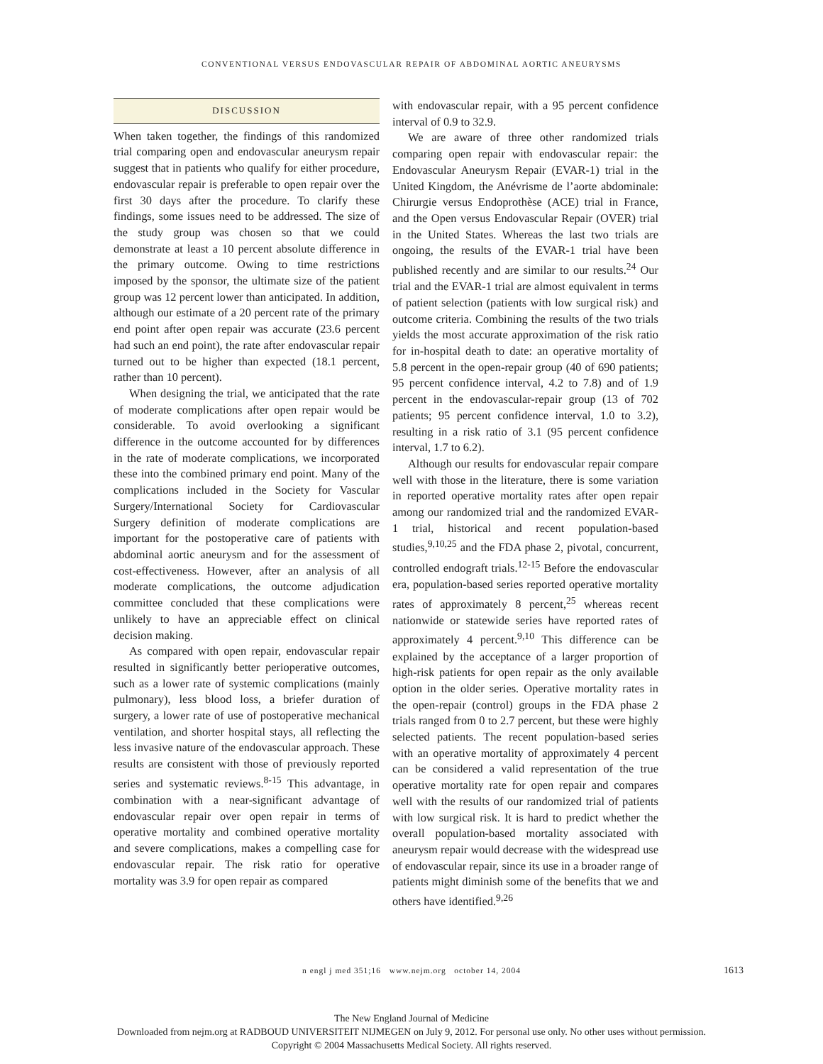CONVENTIONAL VERSUS ENDOVASCULAR REPAIR OF ABDOMINAL AORTIC ANEURYSMS
DISCUSSION
When taken together, the findings of this randomized trial comparing open and endovascular aneurysm repair suggest that in patients who qualify for either procedure, endovascular repair is preferable to open repair over the first 30 days after the procedure. To clarify these findings, some issues need to be addressed. The size of the study group was chosen so that we could demonstrate at least a 10 percent absolute difference in the primary outcome. Owing to time restrictions imposed by the sponsor, the ultimate size of the patient group was 12 percent lower than anticipated. In addition, although our estimate of a 20 percent rate of the primary end point after open repair was accurate (23.6 percent had such an end point), the rate after endovascular repair turned out to be higher than expected (18.1 percent, rather than 10 percent).
When designing the trial, we anticipated that the rate of moderate complications after open repair would be considerable. To avoid overlooking a significant difference in the outcome accounted for by differences in the rate of moderate complications, we incorporated these into the combined primary end point. Many of the complications included in the Society for Vascular Surgery/International Society for Cardiovascular Surgery definition of moderate complications are important for the postoperative care of patients with abdominal aortic aneurysm and for the assessment of cost-effectiveness. However, after an analysis of all moderate complications, the outcome adjudication committee concluded that these complications were unlikely to have an appreciable effect on clinical decision making.
As compared with open repair, endovascular repair resulted in significantly better perioperative outcomes, such as a lower rate of systemic complications (mainly pulmonary), less blood loss, a briefer duration of surgery, a lower rate of use of postoperative mechanical ventilation, and shorter hospital stays, all reflecting the less invasive nature of the endovascular approach. These results are consistent with those of previously reported series and systematic reviews.<sup>8-15</sup> This advantage, in combination with a near-significant advantage of endovascular repair over open repair in terms of operative mortality and combined operative mortality and severe complications, makes a compelling case for endovascular repair. The risk ratio for operative mortality was 3.9 for open repair as compared
with endovascular repair, with a 95 percent confidence interval of 0.9 to 32.9.
We are aware of three other randomized trials comparing open repair with endovascular repair: the Endovascular Aneurysm Repair (EVAR-1) trial in the United Kingdom, the Anévrisme de l’aorte abdominale: Chirurgie versus Endoprothèse (ACE) trial in France, and the Open versus Endovascular Repair (OVER) trial in the United States. Whereas the last two trials are ongoing, the results of the EVAR-1 trial have been published recently and are similar to our results.<sup>24</sup> Our trial and the EVAR-1 trial are almost equivalent in terms of patient selection (patients with low surgical risk) and outcome criteria. Combining the results of the two trials yields the most accurate approximation of the risk ratio for in-hospital death to date: an operative mortality of 5.8 percent in the open-repair group (40 of 690 patients; 95 percent confidence interval, 4.2 to 7.8) and of 1.9 percent in the endovascular-repair group (13 of 702 patients; 95 percent confidence interval, 1.0 to 3.2), resulting in a risk ratio of 3.1 (95 percent confidence interval, 1.7 to 6.2).
Although our results for endovascular repair compare well with those in the literature, there is some variation in reported operative mortality rates after open repair among our randomized trial and the randomized EVAR-1 trial, historical and recent population-based studies,<sup>9,10,25</sup> and the FDA phase 2, pivotal, concurrent, controlled endograft trials.<sup>12-15</sup> Before the endovascular era, population-based series reported operative mortality rates of approximately 8 percent,<sup>25</sup> whereas recent nationwide or statewide series have reported rates of approximately 4 percent.<sup>9,10</sup> This difference can be explained by the acceptance of a larger proportion of high-risk patients for open repair as the only available option in the older series. Operative mortality rates in the open-repair (control) groups in the FDA phase 2 trials ranged from 0 to 2.7 percent, but these were highly selected patients. The recent population-based series with an operative mortality of approximately 4 percent can be considered a valid representation of the true operative mortality rate for open repair and compares well with the results of our randomized trial of patients with low surgical risk. It is hard to predict whether the overall population-based mortality associated with aneurysm repair would decrease with the widespread use of endovascular repair, since its use in a broader range of patients might diminish some of the benefits that we and others have identified.<sup>9,26</sup>
n engl j med 351;16 www.nejm.org october 14, 2004 1613
The New England Journal of Medicine
Downloaded from nejm.org at RADBOUD UNIVERSITEIT NIJMEGEN on July 9, 2012. For personal use only. No other uses without permission.
Copyright © 2004 Massachusetts Medical Society. All rights reserved.